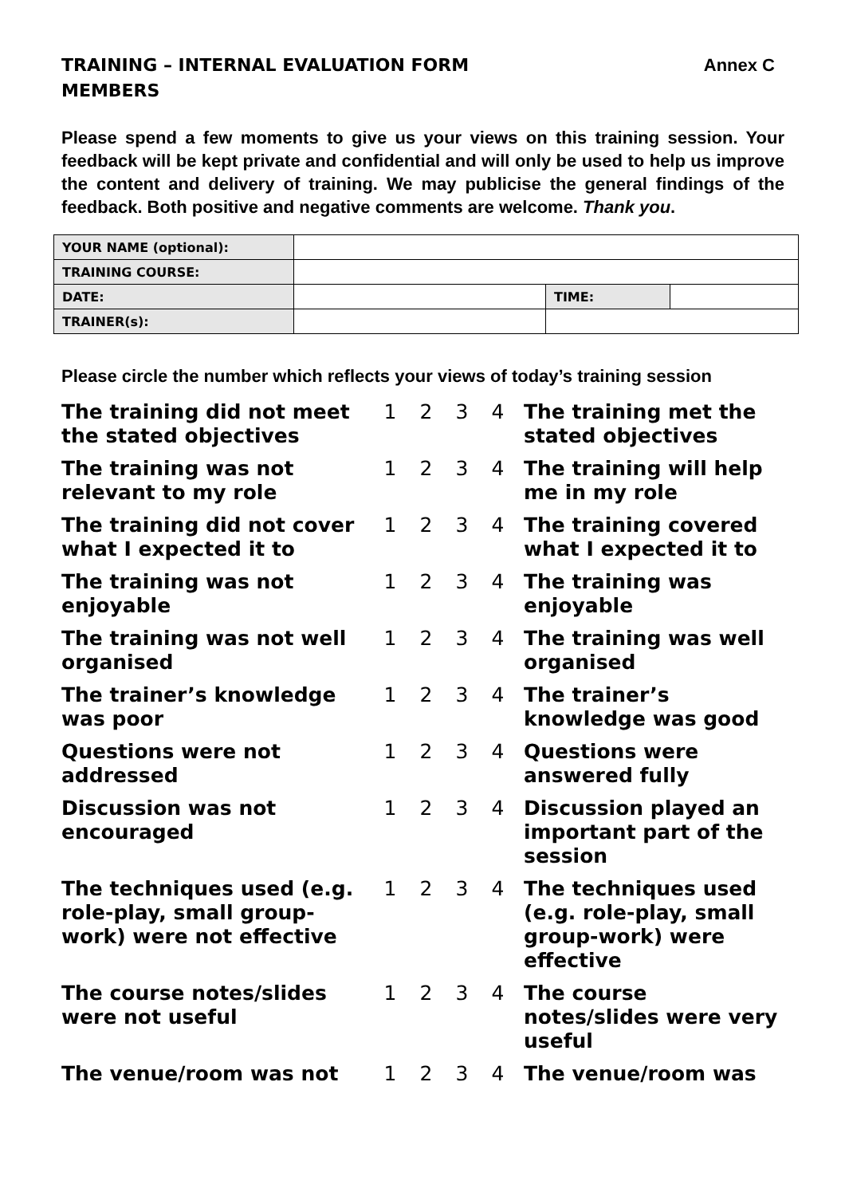TRAINING – INTERNAL EVALUATION FORM
MEMBERS Annex C
Please spend a few moments to give us your views on this training session. Your feedback will be kept private and confidential and will only be used to help us improve the content and delivery of training. We may publicise the general findings of the feedback. Both positive and negative comments are welcome. Thank you.
| YOUR NAME (optional): | | | |
| TRAINING COURSE: | | | |
| DATE: | | TIME: | |
| TRAINER(s): | | | |
Please circle the number which reflects your views of today’s training session
| The training did not meet the stated objectives | 1 | 2 | 3 | 4 | The training met the stated objectives |
| The training was not relevant to my role | 1 | 2 | 3 | 4 | The training will help me in my role |
| The training did not cover what I expected it to | 1 | 2 | 3 | 4 | The training covered what I expected it to |
| The training was not enjoyable | 1 | 2 | 3 | 4 | The training was enjoyable |
| The training was not well organised | 1 | 2 | 3 | 4 | The training was well organised |
| The trainer’s knowledge was poor | 1 | 2 | 3 | 4 | The trainer’s knowledge was good |
| Questions were not addressed | 1 | 2 | 3 | 4 | Questions were answered fully |
| Discussion was not encouraged | 1 | 2 | 3 | 4 | Discussion played an important part of the session |
| The techniques used (e.g. role-play, small group-work) were not effective | 1 | 2 | 3 | 4 | The techniques used (e.g. role-play, small group-work) were effective |
| The course notes/slides were not useful | 1 | 2 | 3 | 4 | The course notes/slides were very useful |
| The venue/room was not | 1 | 2 | 3 | 4 | The venue/room was |